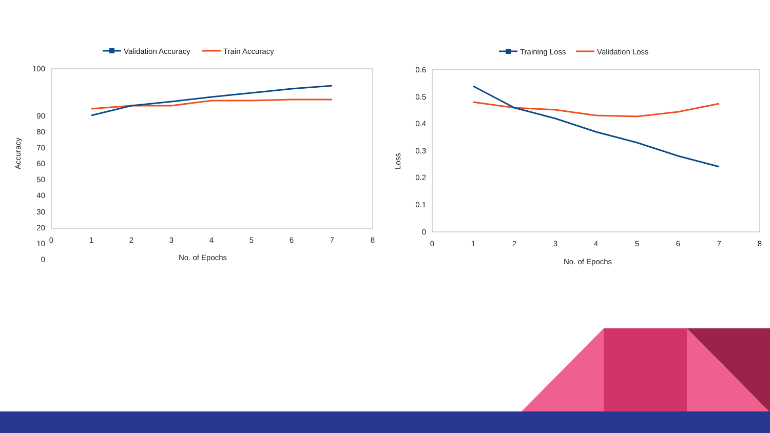Validation Accuracy
Train Accuracy
100
90
80
70
60
50
40
30
20
10
0
0
1
2
3
4
5
6
7
8
No. of Epochs
Accuracy
Training Loss
Validation Loss
0.6
0.5
0.4
0.3
0.2
0.1
0
0
1
2
3
4
5
6
7
8
No. of Epochs
Loss